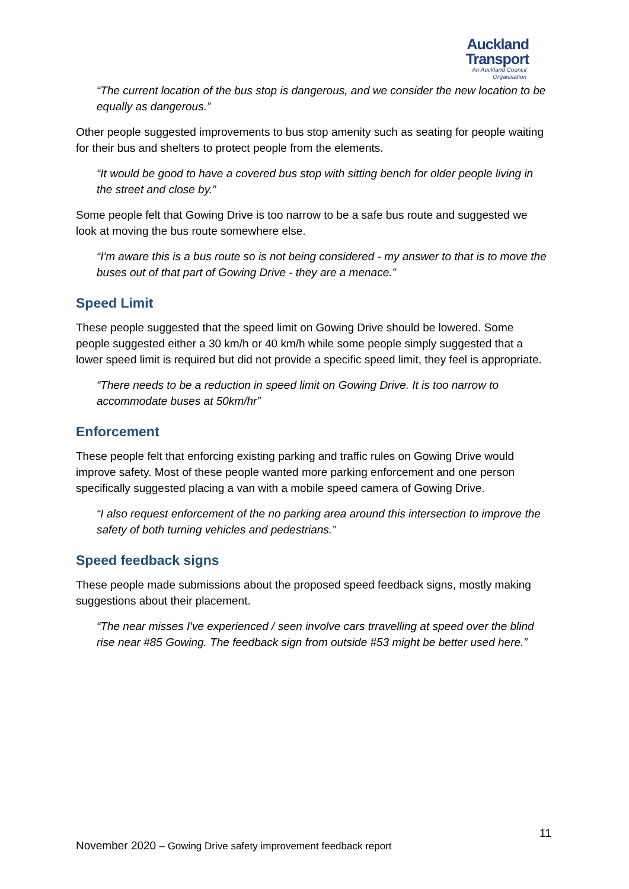Auckland
Transport
An Auckland Council Organisation
“The current location of the bus stop is dangerous, and we consider the new location to be equally as dangerous.”
Other people suggested improvements to bus stop amenity such as seating for people waiting for their bus and shelters to protect people from the elements.
“It would be good to have a covered bus stop with sitting bench for older people living in the street and close by.”
Some people felt that Gowing Drive is too narrow to be a safe bus route and suggested we look at moving the bus route somewhere else.
“I'm aware this is a bus route so is not being considered - my answer to that is to move the buses out of that part of Gowing Drive - they are a menace.”
Speed Limit
These people suggested that the speed limit on Gowing Drive should be lowered. Some people suggested either a 30 km/h or 40 km/h while some people simply suggested that a lower speed limit is required but did not provide a specific speed limit, they feel is appropriate.
“There needs to be a reduction in speed limit on Gowing Drive. It is too narrow to accommodate buses at 50km/hr”
Enforcement
These people felt that enforcing existing parking and traffic rules on Gowing Drive would improve safety. Most of these people wanted more parking enforcement and one person specifically suggested placing a van with a mobile speed camera of Gowing Drive.
“I also request enforcement of the no parking area around this intersection to improve the safety of both turning vehicles and pedestrians.”
Speed feedback signs
These people made submissions about the proposed speed feedback signs, mostly making suggestions about their placement.
“The near misses I've experienced / seen involve cars trravelling at speed over the blind rise near #85 Gowing. The feedback sign from outside #53 might be better used here.”
11
November 2020 – Gowing Drive safety improvement feedback report